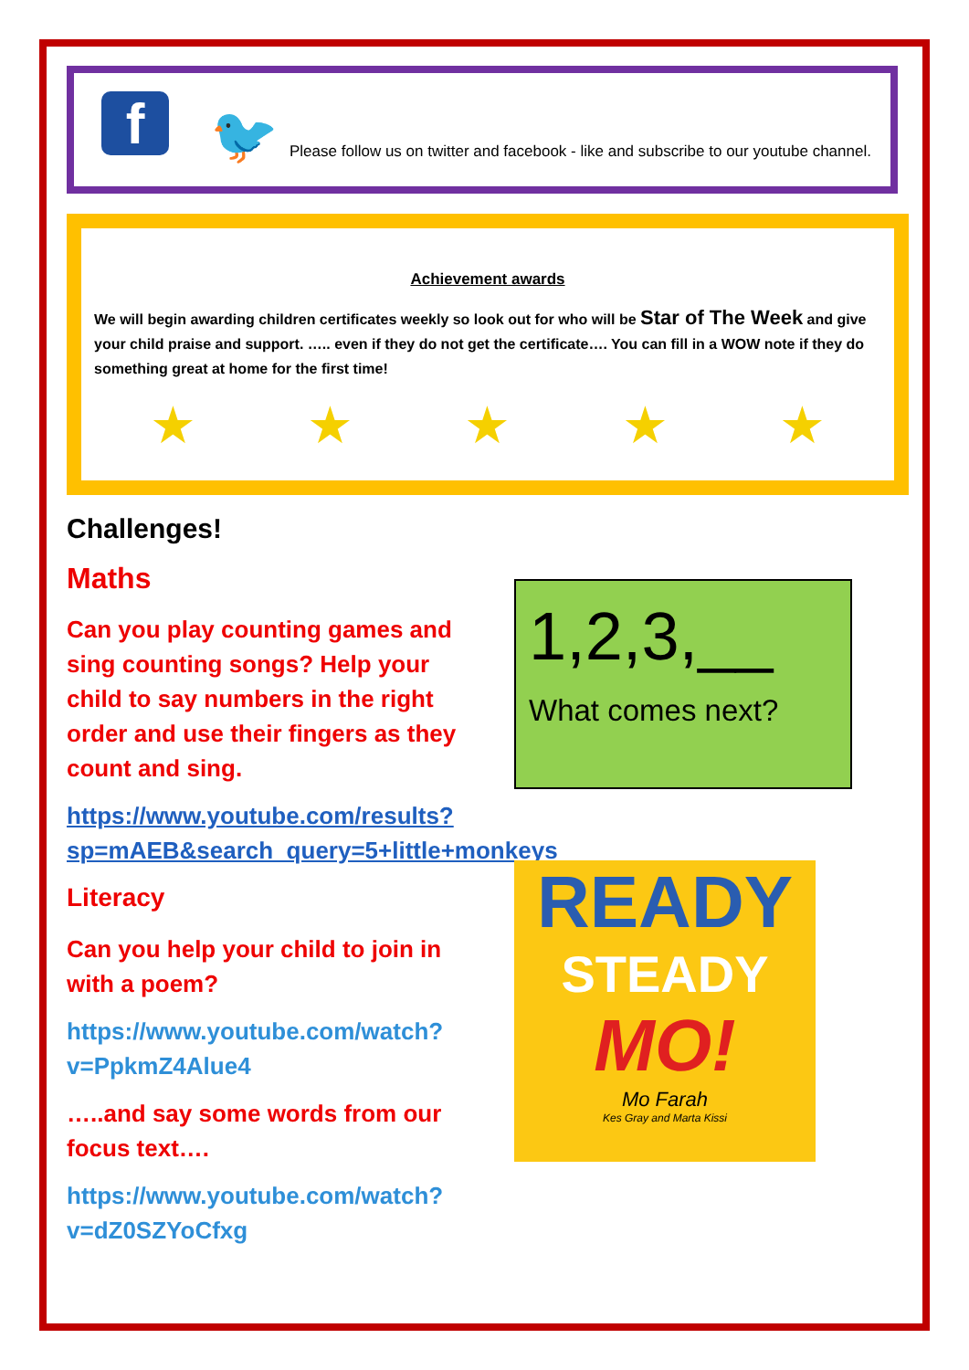f
🐦
Please follow us on twitter and facebook - like and subscribe to our youtube channel.
Achievement awards
We will begin awarding children certificates weekly so look out for who will be Star of The Week and give your child praise and support. ….. even if they do not get the certificate…. You can fill in a WOW note if they do something great at home for the first time!
★ ★ ★ ★ ★
Challenges!
Maths
Can you play counting games and sing counting songs? Help your child to say numbers in the right order and use their fingers as they count and sing.
https://www.youtube.com/results?sp=mAEB&search_query=5+little+monkeys
Literacy
Can you help your child to join in with a poem?
https://www.youtube.com/watch?v=PpkmZ4Alue4
…..and say some words from our focus text….
https://www.youtube.com/watch?v=dZ0SZYoCfxg
1,2,3,__
What comes next?
READY
STEADY
MO!
Mo Farah
Kes Gray and Marta Kissi